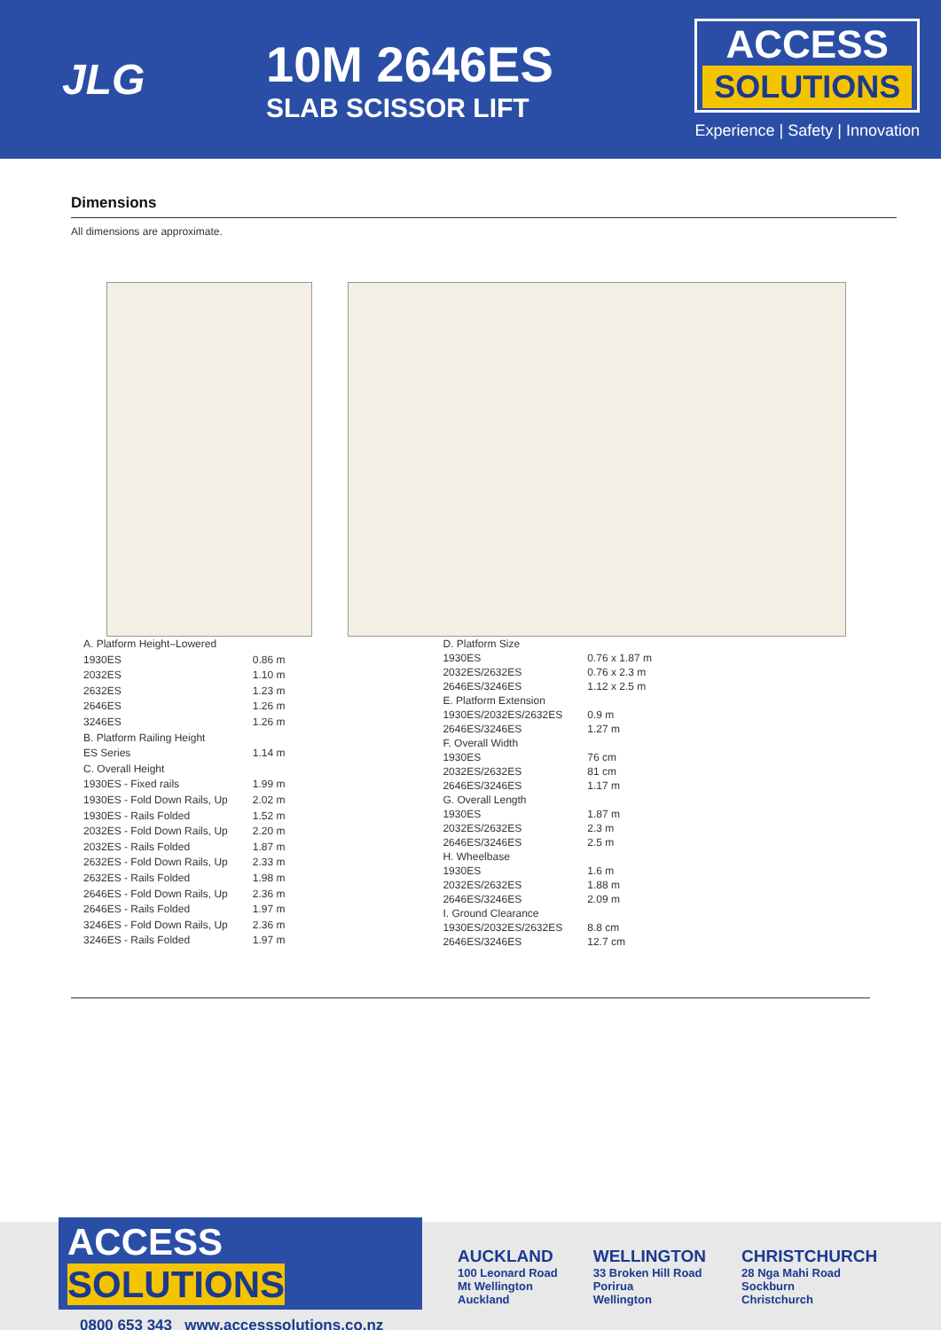JLG
10M 2646ES
SLAB SCISSOR LIFT
ACCESS
SOLUTIONS
Experience | Safety | Innovation
Dimensions
All dimensions are approximate.
| A. Platform Height–Lowered | |
| 1930ES | 0.86 m |
| 2032ES | 1.10 m |
| 2632ES | 1.23 m |
| 2646ES | 1.26 m |
| 3246ES | 1.26 m |
| B. Platform Railing Height | |
| ES Series | 1.14 m |
| C. Overall Height | |
| 1930ES - Fixed rails | 1.99 m |
| 1930ES - Fold Down Rails, Up | 2.02 m |
| 1930ES - Rails Folded | 1.52 m |
| 2032ES - Fold Down Rails, Up | 2.20 m |
| 2032ES - Rails Folded | 1.87 m |
| 2632ES - Fold Down Rails, Up | 2.33 m |
| 2632ES - Rails Folded | 1.98 m |
| 2646ES - Fold Down Rails, Up | 2.36 m |
| 2646ES - Rails Folded | 1.97 m |
| 3246ES - Fold Down Rails, Up | 2.36 m |
| 3246ES - Rails Folded | 1.97 m |
| D. Platform Size | |
| 1930ES | 0.76 x 1.87 m |
| 2032ES/2632ES | 0.76 x 2.3 m |
| 2646ES/3246ES | 1.12 x 2.5 m |
| E. Platform Extension | |
| 1930ES/2032ES/2632ES | 0.9 m |
| 2646ES/3246ES | 1.27 m |
| F. Overall Width | |
| 1930ES | 76 cm |
| 2032ES/2632ES | 81 cm |
| 2646ES/3246ES | 1.17 m |
| G. Overall Length | |
| 1930ES | 1.87 m |
| 2032ES/2632ES | 2.3 m |
| 2646ES/3246ES | 2.5 m |
| H. Wheelbase | |
| 1930ES | 1.6 m |
| 2032ES/2632ES | 1.88 m |
| 2646ES/3246ES | 2.09 m |
| I. Ground Clearance | |
| 1930ES/2032ES/2632ES | 8.8 cm |
| 2646ES/3246ES | 12.7 cm |
ACCESS SOLUTIONS
0800 653 343 www.accesssolutions.co.nz
AUCKLAND
100 Leonard Road
Mt Wellington
Auckland
WELLINGTON
33 Broken Hill Road
Porirua
Wellington
CHRISTCHURCH
28 Nga Mahi Road
Sockburn
Christchurch